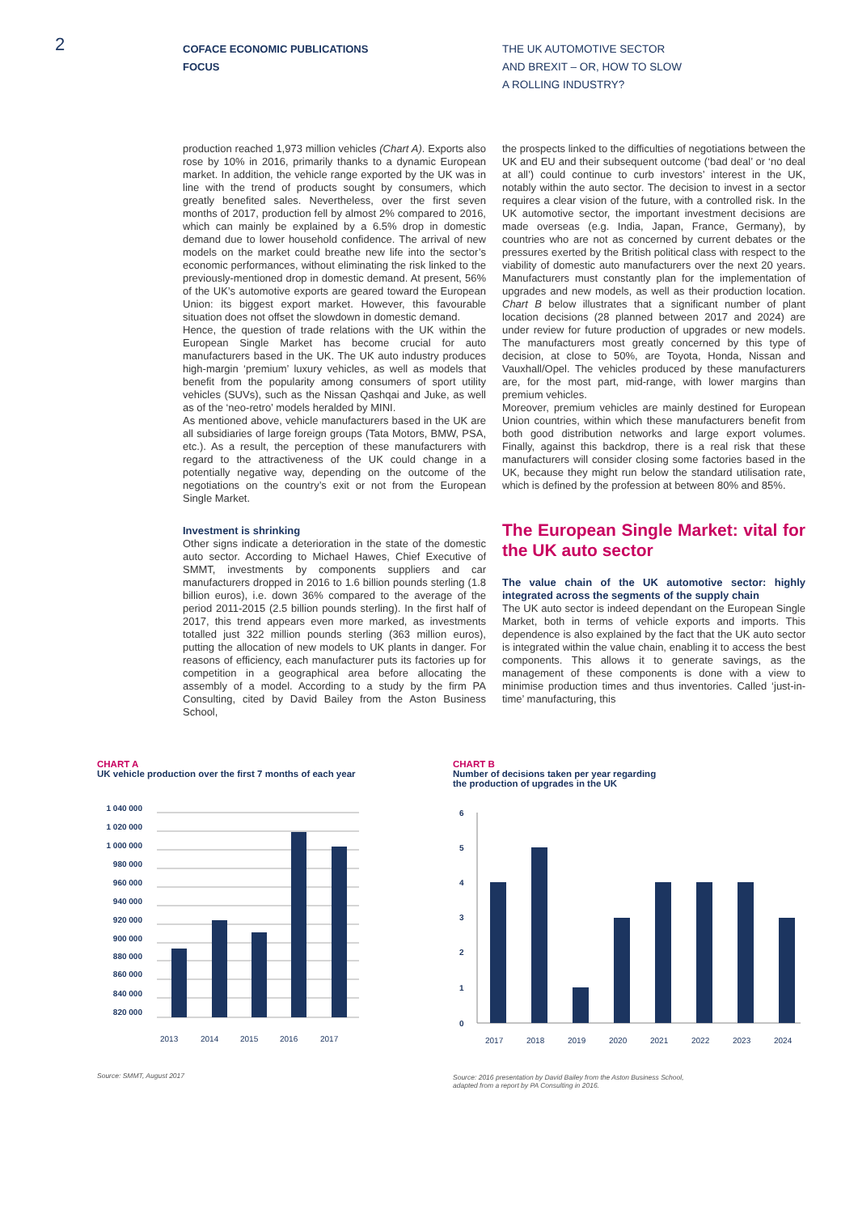2
COFACE ECONOMIC PUBLICATIONS
FOCUS
THE UK AUTOMOTIVE SECTOR
AND BREXIT – OR, HOW TO SLOW
A ROLLING INDUSTRY?
production reached 1,973 million vehicles (Chart A). Exports also rose by 10% in 2016, primarily thanks to a dynamic European market. In addition, the vehicle range exported by the UK was in line with the trend of products sought by consumers, which greatly benefited sales. Nevertheless, over the first seven months of 2017, production fell by almost 2% compared to 2016, which can mainly be explained by a 6.5% drop in domestic demand due to lower household confidence. The arrival of new models on the market could breathe new life into the sector’s economic performances, without eliminating the risk linked to the previously-mentioned drop in domestic demand. At present, 56% of the UK’s automotive exports are geared toward the European Union: its biggest export market. However, this favourable situation does not offset the slowdown in domestic demand.
Hence, the question of trade relations with the UK within the European Single Market has become crucial for auto manufacturers based in the UK. The UK auto industry produces high-margin ‘premium’ luxury vehicles, as well as models that benefit from the popularity among consumers of sport utility vehicles (SUVs), such as the Nissan Qashqai and Juke, as well as of the ‘neo-retro’ models heralded by MINI.
As mentioned above, vehicle manufacturers based in the UK are all subsidiaries of large foreign groups (Tata Motors, BMW, PSA, etc.). As a result, the perception of these manufacturers with regard to the attractiveness of the UK could change in a potentially negative way, depending on the outcome of the negotiations on the country’s exit or not from the European Single Market.
Investment is shrinking
Other signs indicate a deterioration in the state of the domestic auto sector. According to Michael Hawes, Chief Executive of SMMT, investments by components suppliers and car manufacturers dropped in 2016 to 1.6 billion pounds sterling (1.8 billion euros), i.e. down 36% compared to the average of the period 2011-2015 (2.5 billion pounds sterling). In the first half of 2017, this trend appears even more marked, as investments totalled just 322 million pounds sterling (363 million euros), putting the allocation of new models to UK plants in danger. For reasons of efficiency, each manufacturer puts its factories up for competition in a geographical area before allocating the assembly of a model. According to a study by the firm PA Consulting, cited by David Bailey from the Aston Business School,
the prospects linked to the difficulties of negotiations between the UK and EU and their subsequent outcome (‘bad deal’ or ‘no deal at all’) could continue to curb investors’ interest in the UK, notably within the auto sector. The decision to invest in a sector requires a clear vision of the future, with a controlled risk. In the UK automotive sector, the important investment decisions are made overseas (e.g. India, Japan, France, Germany), by countries who are not as concerned by current debates or the pressures exerted by the British political class with respect to the viability of domestic auto manufacturers over the next 20 years. Manufacturers must constantly plan for the implementation of upgrades and new models, as well as their production location. Chart B below illustrates that a significant number of plant location decisions (28 planned between 2017 and 2024) are under review for future production of upgrades or new models. The manufacturers most greatly concerned by this type of decision, at close to 50%, are Toyota, Honda, Nissan and Vauxhall/Opel. The vehicles produced by these manufacturers are, for the most part, mid-range, with lower margins than premium vehicles.
Moreover, premium vehicles are mainly destined for European Union countries, within which these manufacturers benefit from both good distribution networks and large export volumes. Finally, against this backdrop, there is a real risk that these manufacturers will consider closing some factories based in the UK, because they might run below the standard utilisation rate, which is defined by the profession at between 80% and 85%.
The European Single Market: vital for the UK auto sector
The value chain of the UK automotive sector: highly integrated across the segments of the supply chain
The UK auto sector is indeed dependant on the European Single Market, both in terms of vehicle exports and imports. This dependence is also explained by the fact that the UK auto sector is integrated within the value chain, enabling it to access the best components. This allows it to generate savings, as the management of these components is done with a view to minimise production times and thus inventories. Called ‘just-in-time’ manufacturing, this
CHART A
UK vehicle production over the first 7 months of each year
1 040 000
1 020 000
1 000 000
980 000
960 000
940 000
920 000
900 000
880 000
860 000
840 000
820 000
2013
2014
2015
2016
2017
Source: SMMT, August 2017
CHART B
Number of decisions taken per year regarding
the production of upgrades in the UK
6
5
4
3
2
1
0
2017
2018
2019
2020
2021
2022
2023
2024
Source: 2016 presentation by David Bailey from the Aston Business School,
adapted from a report by PA Consulting in 2016.